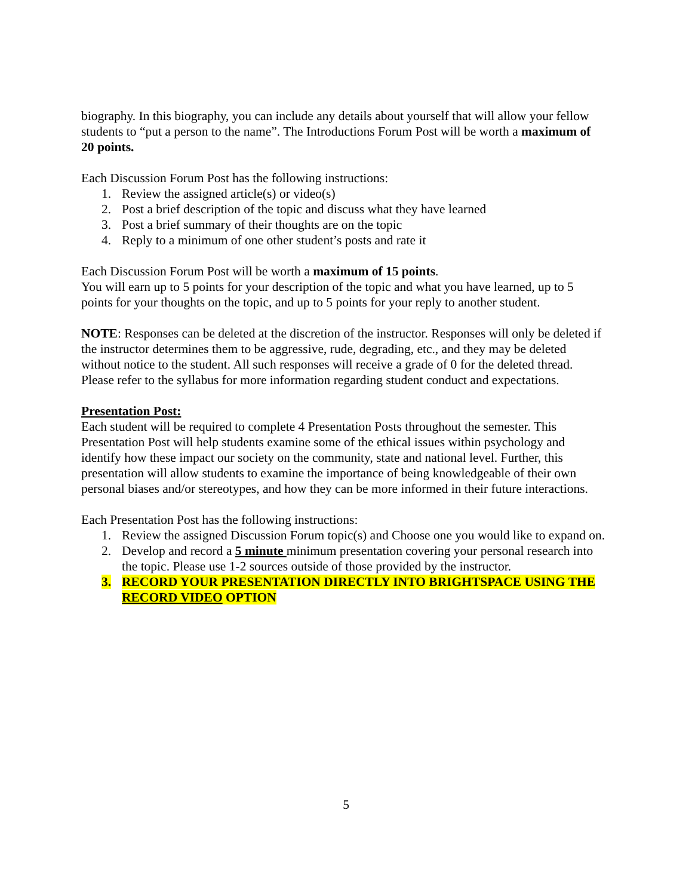biography. In this biography, you can include any details about yourself that will allow your fellow students to “put a person to the name”. The Introductions Forum Post will be worth a maximum of 20 points.
Each Discussion Forum Post has the following instructions:
1. Review the assigned article(s) or video(s)
2. Post a brief description of the topic and discuss what they have learned
3. Post a brief summary of their thoughts are on the topic
4. Reply to a minimum of one other student’s posts and rate it
Each Discussion Forum Post will be worth a maximum of 15 points.
You will earn up to 5 points for your description of the topic and what you have learned, up to 5 points for your thoughts on the topic, and up to 5 points for your reply to another student.
NOTE: Responses can be deleted at the discretion of the instructor. Responses will only be deleted if the instructor determines them to be aggressive, rude, degrading, etc., and they may be deleted without notice to the student. All such responses will receive a grade of 0 for the deleted thread. Please refer to the syllabus for more information regarding student conduct and expectations.
Presentation Post:
Each student will be required to complete 4 Presentation Posts throughout the semester. This Presentation Post will help students examine some of the ethical issues within psychology and identify how these impact our society on the community, state and national level. Further, this presentation will allow students to examine the importance of being knowledgeable of their own personal biases and/or stereotypes, and how they can be more informed in their future interactions.
Each Presentation Post has the following instructions:
1. Review the assigned Discussion Forum topic(s) and Choose one you would like to expand on.
2. Develop and record a 5 minute minimum presentation covering your personal research into the topic. Please use 1-2 sources outside of those provided by the instructor.
3. RECORD YOUR PRESENTATION DIRECTLY INTO BRIGHTSPACE USING THE RECORD VIDEO OPTION
5